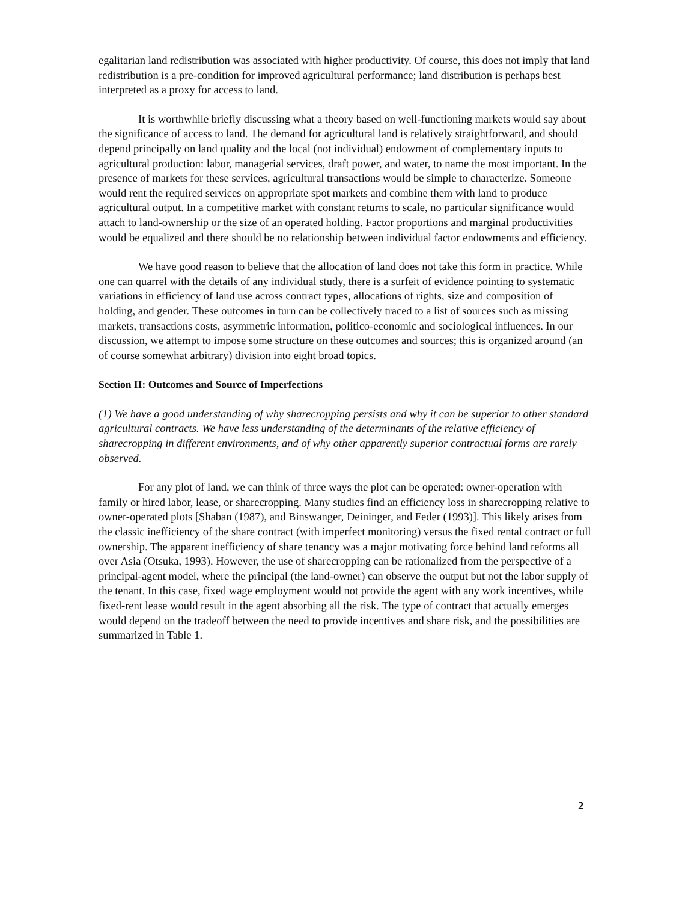egalitarian land redistribution was associated with higher productivity. Of course, this does not imply that land redistribution is a pre-condition for improved agricultural performance; land distribution is perhaps best interpreted as a proxy for access to land.
It is worthwhile briefly discussing what a theory based on well-functioning markets would say about the significance of access to land. The demand for agricultural land is relatively straightforward, and should depend principally on land quality and the local (not individual) endowment of complementary inputs to agricultural production: labor, managerial services, draft power, and water, to name the most important. In the presence of markets for these services, agricultural transactions would be simple to characterize. Someone would rent the required services on appropriate spot markets and combine them with land to produce agricultural output. In a competitive market with constant returns to scale, no particular significance would attach to land-ownership or the size of an operated holding. Factor proportions and marginal productivities would be equalized and there should be no relationship between individual factor endowments and efficiency.
We have good reason to believe that the allocation of land does not take this form in practice. While one can quarrel with the details of any individual study, there is a surfeit of evidence pointing to systematic variations in efficiency of land use across contract types, allocations of rights, size and composition of holding, and gender. These outcomes in turn can be collectively traced to a list of sources such as missing markets, transactions costs, asymmetric information, politico-economic and sociological influences. In our discussion, we attempt to impose some structure on these outcomes and sources; this is organized around (an of course somewhat arbitrary) division into eight broad topics.
Section II: Outcomes and Source of Imperfections
(1) We have a good understanding of why sharecropping persists and why it can be superior to other standard agricultural contracts. We have less understanding of the determinants of the relative efficiency of sharecropping in different environments, and of why other apparently superior contractual forms are rarely observed.
For any plot of land, we can think of three ways the plot can be operated: owner-operation with family or hired labor, lease, or sharecropping. Many studies find an efficiency loss in sharecropping relative to owner-operated plots [Shaban (1987), and Binswanger, Deininger, and Feder (1993)]. This likely arises from the classic inefficiency of the share contract (with imperfect monitoring) versus the fixed rental contract or full ownership. The apparent inefficiency of share tenancy was a major motivating force behind land reforms all over Asia (Otsuka, 1993). However, the use of sharecropping can be rationalized from the perspective of a principal-agent model, where the principal (the land-owner) can observe the output but not the labor supply of the tenant. In this case, fixed wage employment would not provide the agent with any work incentives, while fixed-rent lease would result in the agent absorbing all the risk. The type of contract that actually emerges would depend on the tradeoff between the need to provide incentives and share risk, and the possibilities are summarized in Table 1.
2